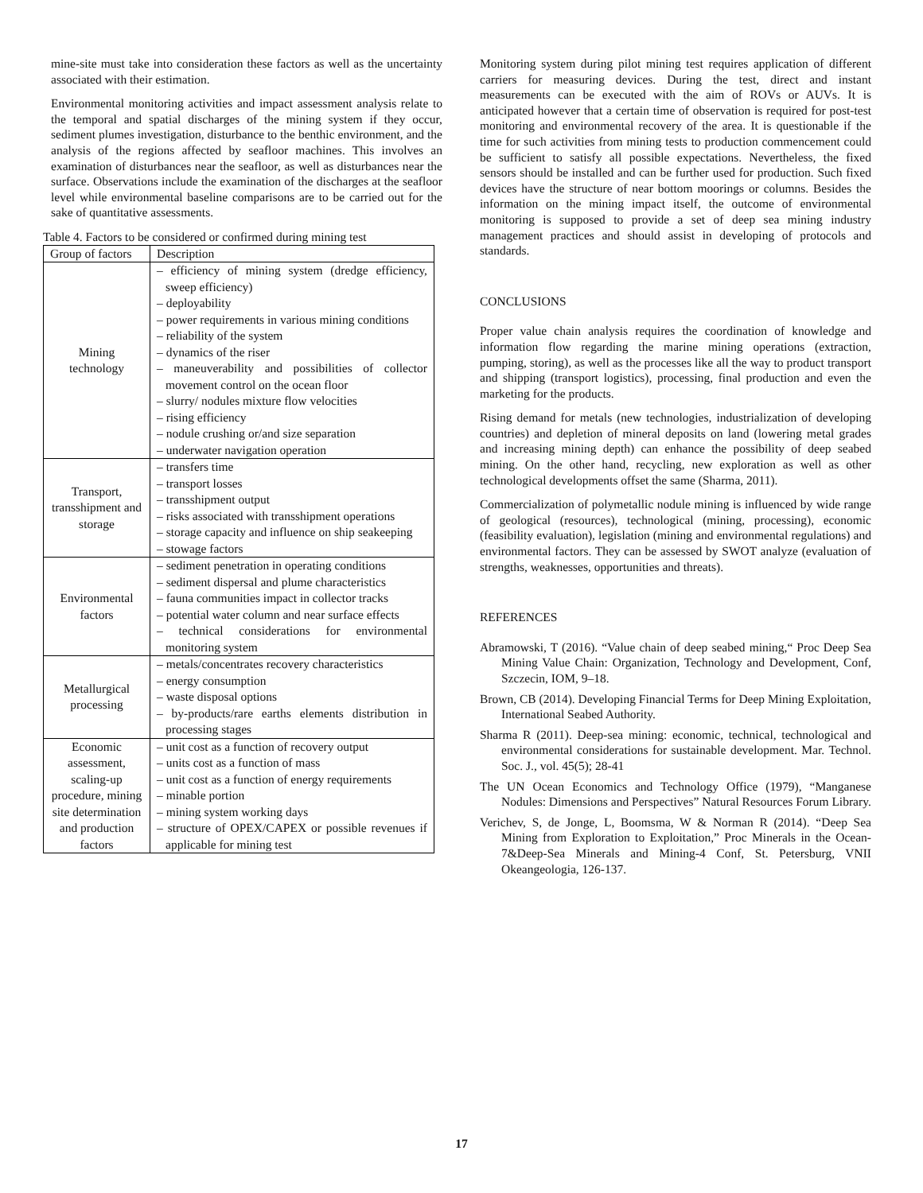mine-site must take into consideration these factors as well as the uncertainty associated with their estimation.
Environmental monitoring activities and impact assessment analysis relate to the temporal and spatial discharges of the mining system if they occur, sediment plumes investigation, disturbance to the benthic environment, and the analysis of the regions affected by seafloor machines. This involves an examination of disturbances near the seafloor, as well as disturbances near the surface. Observations include the examination of the discharges at the seafloor level while environmental baseline comparisons are to be carried out for the sake of quantitative assessments.
Table 4. Factors to be considered or confirmed during mining test
| Group of factors | Description |
| --- | --- |
| Mining technology | – efficiency of mining system (dredge efficiency, sweep efficiency) – deployability – power requirements in various mining conditions – reliability of the system – dynamics of the riser – maneuverability and possibilities of collector movement control on the ocean floor – slurry/ nodules mixture flow velocities – rising efficiency – nodule crushing or/and size separation – underwater navigation operation |
| Transport, transshipment and storage | – transfers time – transport losses – transshipment output – risks associated with transshipment operations – storage capacity and influence on ship seakeeping – stowage factors |
| Environmental factors | – sediment penetration in operating conditions – sediment dispersal and plume characteristics – fauna communities impact in collector tracks – potential water column and near surface effects – technical considerations for environmental monitoring system |
| Metallurgical processing | – metals/concentrates recovery characteristics – energy consumption – waste disposal options – by-products/rare earths elements distribution in processing stages |
| Economic assessment, scaling-up procedure, mining site determination and production factors | – unit cost as a function of recovery output – units cost as a function of mass – unit cost as a function of energy requirements – minable portion – mining system working days – structure of OPEX/CAPEX or possible revenues if applicable for mining test |
Monitoring system during pilot mining test requires application of different carriers for measuring devices. During the test, direct and instant measurements can be executed with the aim of ROVs or AUVs. It is anticipated however that a certain time of observation is required for post-test monitoring and environmental recovery of the area. It is questionable if the time for such activities from mining tests to production commencement could be sufficient to satisfy all possible expectations. Nevertheless, the fixed sensors should be installed and can be further used for production. Such fixed devices have the structure of near bottom moorings or columns. Besides the information on the mining impact itself, the outcome of environmental monitoring is supposed to provide a set of deep sea mining industry management practices and should assist in developing of protocols and standards.
CONCLUSIONS
Proper value chain analysis requires the coordination of knowledge and information flow regarding the marine mining operations (extraction, pumping, storing), as well as the processes like all the way to product transport and shipping (transport logistics), processing, final production and even the marketing for the products.
Rising demand for metals (new technologies, industrialization of developing countries) and depletion of mineral deposits on land (lowering metal grades and increasing mining depth) can enhance the possibility of deep seabed mining. On the other hand, recycling, new exploration as well as other technological developments offset the same (Sharma, 2011).
Commercialization of polymetallic nodule mining is influenced by wide range of geological (resources), technological (mining, processing), economic (feasibility evaluation), legislation (mining and environmental regulations) and environmental factors. They can be assessed by SWOT analyze (evaluation of strengths, weaknesses, opportunities and threats).
REFERENCES
Abramowski, T (2016). “Value chain of deep seabed mining,“ Proc Deep Sea Mining Value Chain: Organization, Technology and Development, Conf, Szczecin, IOM, 9–18.
Brown, CB (2014). Developing Financial Terms for Deep Mining Exploitation, International Seabed Authority.
Sharma R (2011). Deep-sea mining: economic, technical, technological and environmental considerations for sustainable development. Mar. Technol. Soc. J., vol. 45(5); 28-41
The UN Ocean Economics and Technology Office (1979), “Manganese Nodules: Dimensions and Perspectives” Natural Resources Forum Library.
Verichev, S, de Jonge, L, Boomsma, W & Norman R (2014). “Deep Sea Mining from Exploration to Exploitation,” Proc Minerals in the Ocean-7&Deep-Sea Minerals and Mining-4 Conf, St. Petersburg, VNII Okeangeologia, 126-137.
17